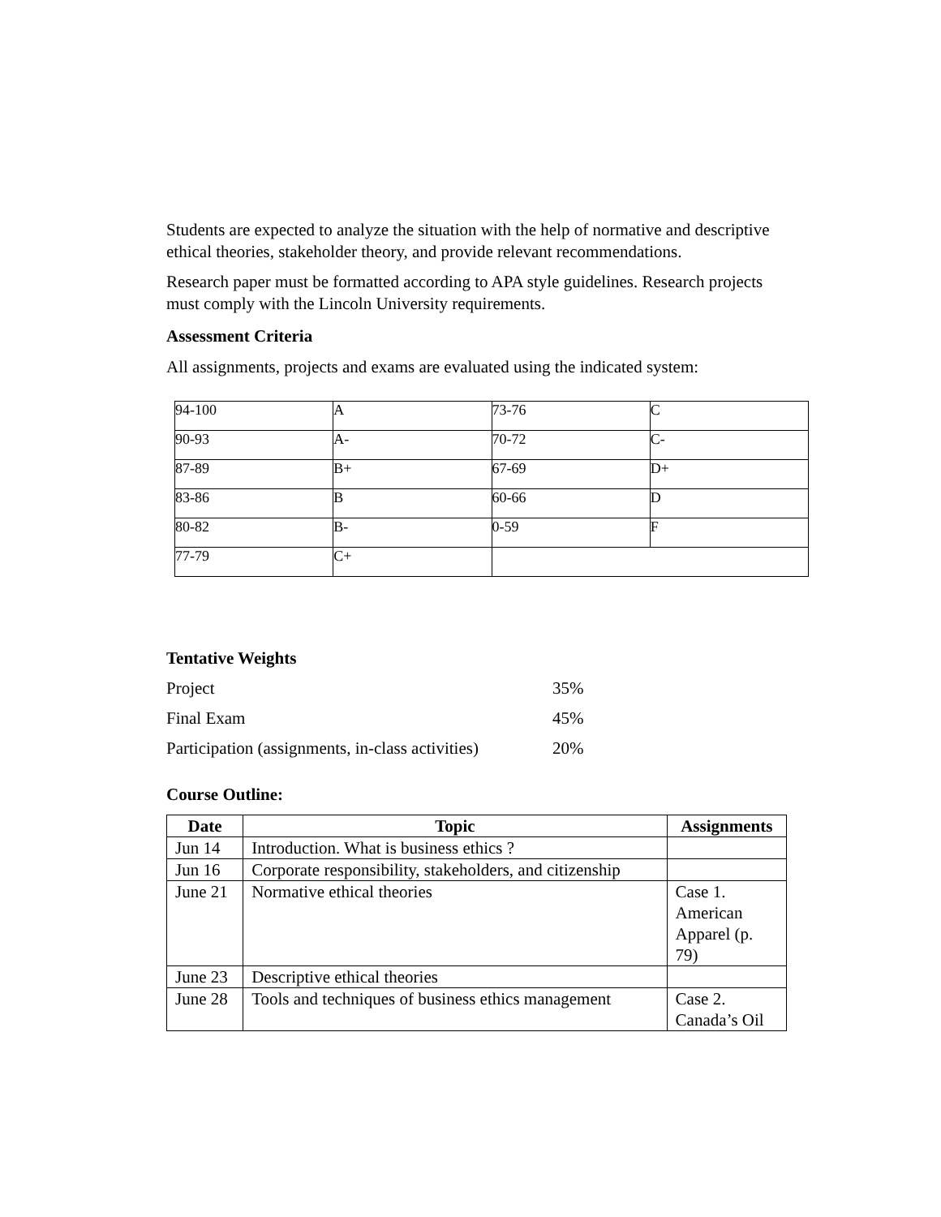Students are expected to analyze the situation with the help of normative and descriptive ethical theories, stakeholder theory, and provide relevant recommendations.
Research paper must be formatted according to APA style guidelines. Research projects must comply with the Lincoln University requirements.
Assessment Criteria
All assignments, projects and exams are evaluated using the indicated system:
| 94-100 | A | 73-76 | C |
| 90-93 | A- | 70-72 | C- |
| 87-89 | B+ | 67-69 | D+ |
| 83-86 | B | 60-66 | D |
| 80-82 | B- | 0-59 | F |
| 77-79 | C+ | | |
Tentative Weights
| Project | 35% |
| Final Exam | 45% |
| Participation (assignments, in-class activities) | 20% |
Course Outline:
| Date | Topic | Assignments |
| --- | --- | --- |
| Jun 14 | Introduction. What is business ethics ? | |
| Jun 16 | Corporate responsibility, stakeholders, and citizenship | |
| June 21 | Normative ethical theories | Case 1. American Apparel (p. 79) |
| June 23 | Descriptive ethical theories | |
| June 28 | Tools and techniques of business ethics management | Case 2. Canada’s Oil |